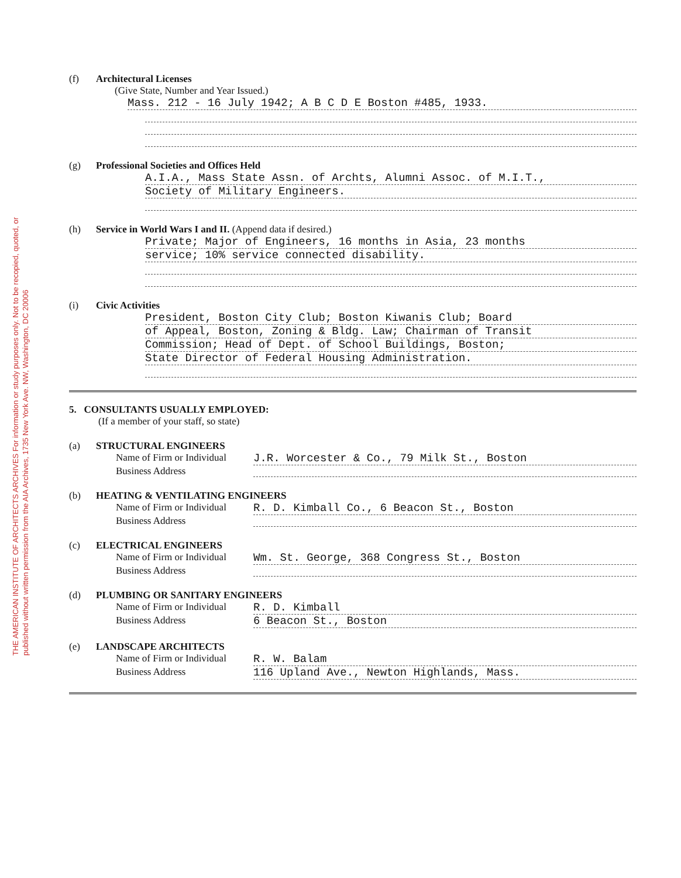THE AMERICAN INSTITUTE OF ARCHITECTS ARCHIVES For information or study purposes only. Not to be recopied, quoted, or published without written permission from the AIA Archives, 1735 New York Ave. NW, Washington, DC 20006
(f) Architectural Licenses
(Give State, Number and Year Issued.)
Mass. 212 - 16 July 1942; A B C D E Boston #485, 1933.
(g) Professional Societies and Offices Held
A.I.A., Mass State Assn. of Archts, Alumni Assoc. of M.I.T.,
Society of Military Engineers.
(h) Service in World Wars I and II. (Append data if desired.)
Private; Major of Engineers, 16 months in Asia, 23 months
service; 10% service connected disability.
(i) Civic Activities
President, Boston City Club; Boston Kiwanis Club; Board
of Appeal, Boston, Zoning & Bldg. Law; Chairman of Transit
Commission; Head of Dept. of School Buildings, Boston;
State Director of Federal Housing Administration.
5. CONSULTANTS USUALLY EMPLOYED:
(If a member of your staff, so state)
(a) STRUCTURAL ENGINEERS
Name of Firm or Individual J.R. Worcester & Co., 79 Milk St., Boston
Business Address
(b) HEATING & VENTILATING ENGINEERS
Name of Firm or Individual R. D. Kimball Co., 6 Beacon St., Boston
Business Address
(c) ELECTRICAL ENGINEERS
Name of Firm or Individual Wm. St. George, 368 Congress St., Boston
Business Address
(d) PLUMBING OR SANITARY ENGINEERS
Name of Firm or Individual R. D. Kimball
Business Address 6 Beacon St., Boston
(e) LANDSCAPE ARCHITECTS
Name of Firm or Individual R. W. Balam
Business Address 116 Upland Ave., Newton Highlands, Mass.